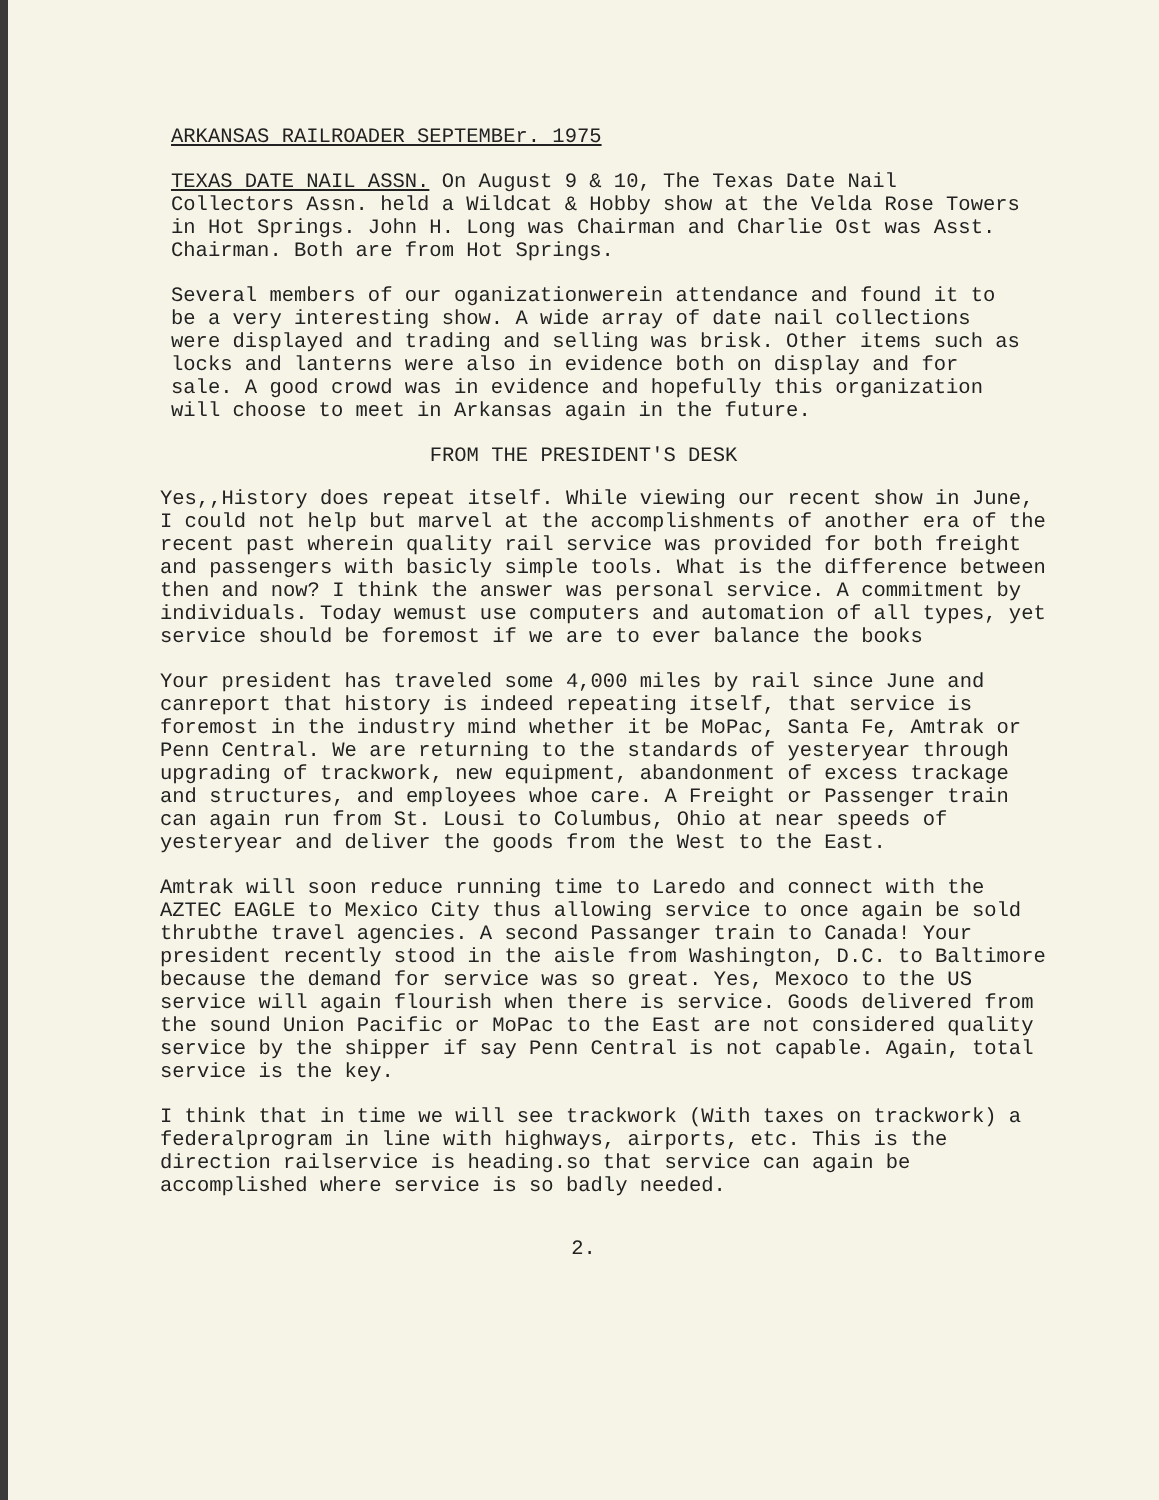ARKANSAS RAILROADER SEPTEMBEr. 1975
TEXAS DATE NAIL ASSN. On August 9 & 10, The Texas Date Nail Collectors Assn. held a Wildcat & Hobby show at the Velda Rose Towers in Hot Springs. John H. Long was Chairman and Charlie Ost was Asst. Chairman. Both are from Hot Springs.
Several members of our oganizationwerein attendance and found it to be a very interesting show. A wide array of date nail collections were displayed and trading and selling was brisk. Other items such as locks and lanterns were also in evidence both on display and for sale. A good crowd was in evidence and hopefully this organization will choose to meet in Arkansas again in the future.
FROM THE PRESIDENT'S DESK
Yes,,History does repeat itself. While viewing our recent show in June, I could not help but marvel at the accomplishments of another era of the recent past wherein quality rail service was provided for both freight and passengers with basicly simple tools. What is the difference between then and now? I think the answer was personal service. A commitment by individuals. Today wemust use computers and automation of all types, yet service should be foremost if we are to ever balance the books
Your president has traveled some 4,000 miles by rail since June and canreport that history is indeed repeating itself, that service is foremost in the industry mind whether it be MoPac, Santa Fe, Amtrak or Penn Central. We are returning to the standards of yesteryear through upgrading of trackwork, new equipment, abandonment of excess trackage and structures, and employees whoe care. A Freight or Passenger train can again run from St. Lousi to Columbus, Ohio at near speeds of yesteryear and deliver the goods from the West to the East.
Amtrak will soon reduce running time to Laredo and connect with the AZTEC EAGLE to Mexico City thus allowing service to once again be sold thrubthe travel agencies. A second Passanger train to Canada! Your president recently stood in the aisle from Washington, D.C. to Baltimore because the demand for service was so great. Yes, Mexoco to the US service will again flourish when there is service. Goods delivered from the sound Union Pacific or MoPac to the East are not considered quality service by the shipper if say Penn Central is not capable. Again, total service is the key.
I think that in time we will see trackwork (With taxes on trackwork) a federalprogram in line with highways, airports, etc. This is the direction railservice is heading.so that service can again be accomplished where service is so badly needed.
2.